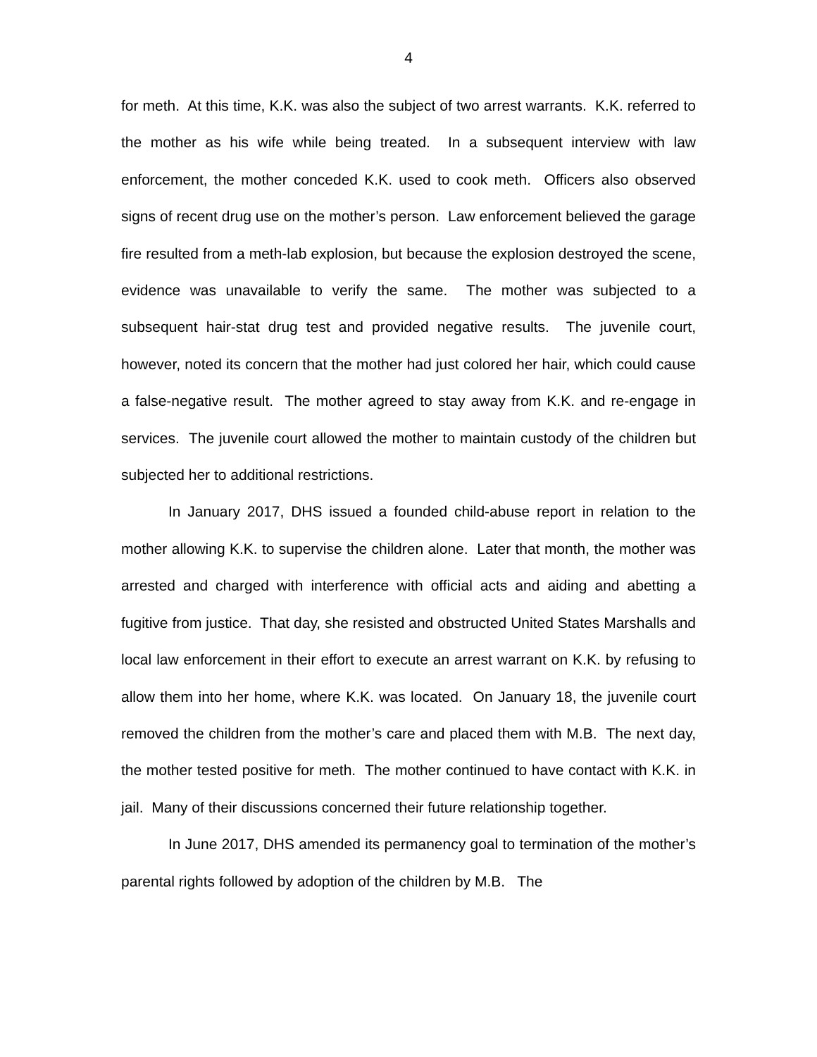4
for meth. At this time, K.K. was also the subject of two arrest warrants. K.K. referred to the mother as his wife while being treated. In a subsequent interview with law enforcement, the mother conceded K.K. used to cook meth. Officers also observed signs of recent drug use on the mother’s person. Law enforcement believed the garage fire resulted from a meth-lab explosion, but because the explosion destroyed the scene, evidence was unavailable to verify the same. The mother was subjected to a subsequent hair-stat drug test and provided negative results. The juvenile court, however, noted its concern that the mother had just colored her hair, which could cause a false-negative result. The mother agreed to stay away from K.K. and re-engage in services. The juvenile court allowed the mother to maintain custody of the children but subjected her to additional restrictions.
In January 2017, DHS issued a founded child-abuse report in relation to the mother allowing K.K. to supervise the children alone. Later that month, the mother was arrested and charged with interference with official acts and aiding and abetting a fugitive from justice. That day, she resisted and obstructed United States Marshalls and local law enforcement in their effort to execute an arrest warrant on K.K. by refusing to allow them into her home, where K.K. was located. On January 18, the juvenile court removed the children from the mother’s care and placed them with M.B. The next day, the mother tested positive for meth. The mother continued to have contact with K.K. in jail. Many of their discussions concerned their future relationship together.
In June 2017, DHS amended its permanency goal to termination of the mother’s parental rights followed by adoption of the children by M.B. The